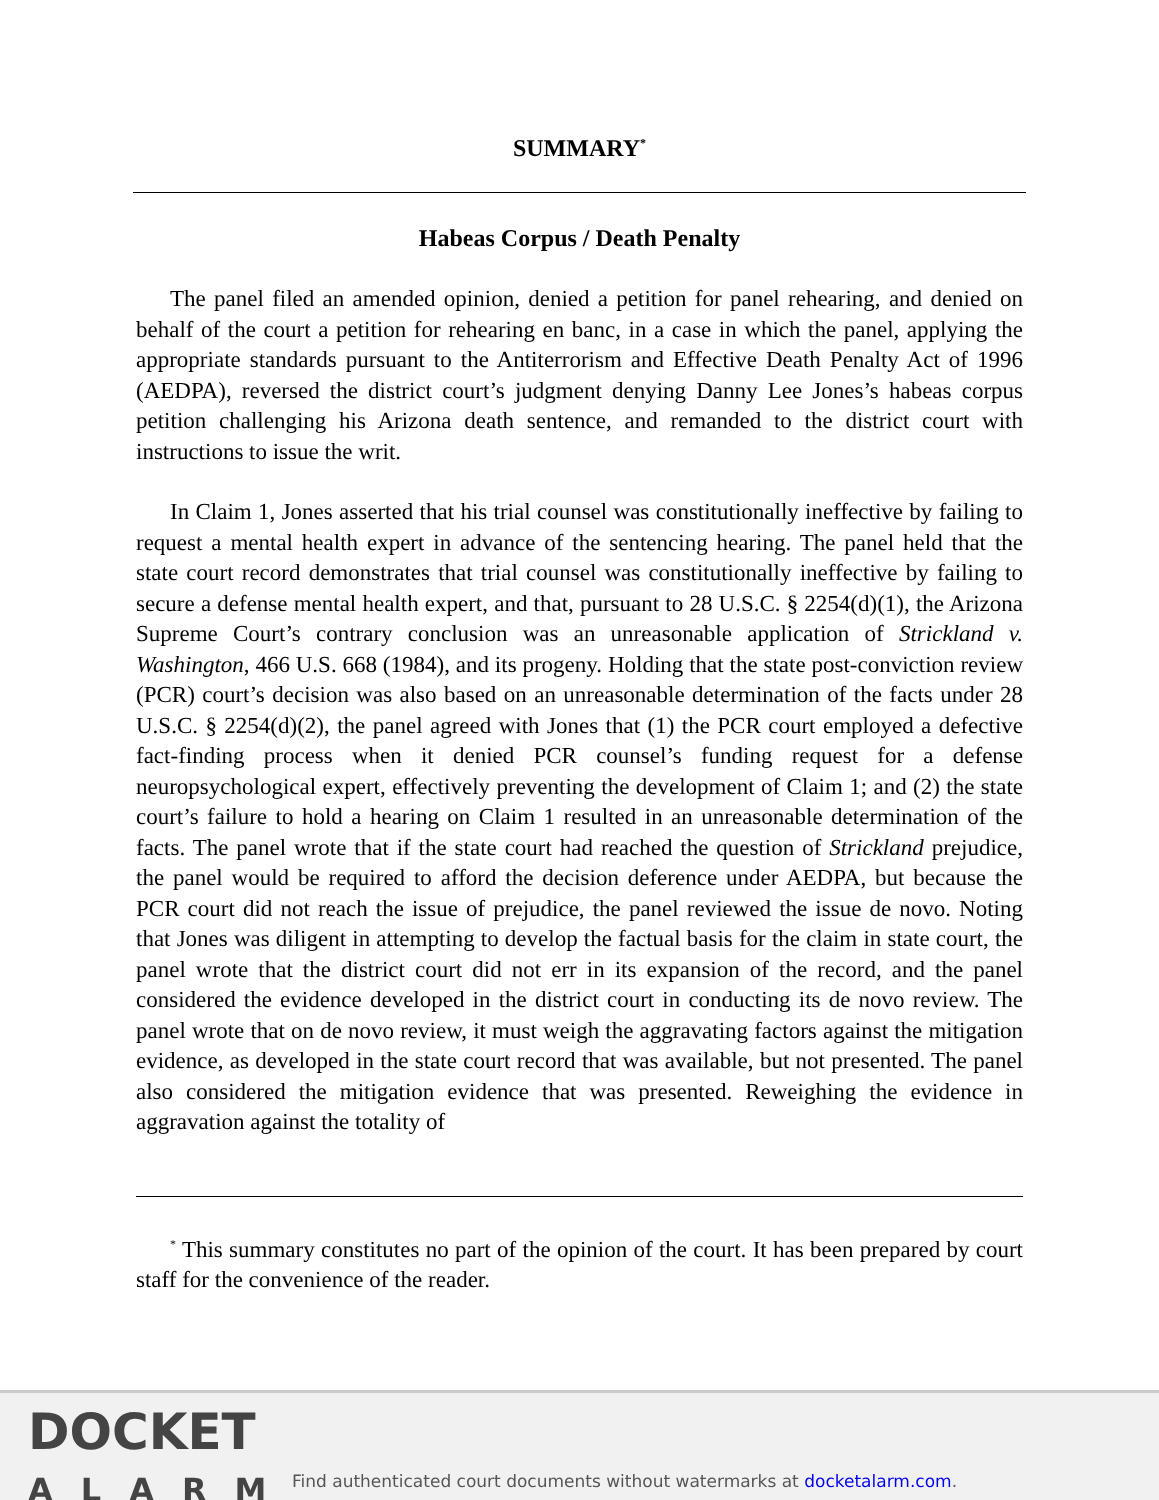SUMMARY<sup>*</sup>
Habeas Corpus / Death Penalty
The panel filed an amended opinion, denied a petition for panel rehearing, and denied on behalf of the court a petition for rehearing en banc, in a case in which the panel, applying the appropriate standards pursuant to the Antiterrorism and Effective Death Penalty Act of 1996 (AEDPA), reversed the district court’s judgment denying Danny Lee Jones’s habeas corpus petition challenging his Arizona death sentence, and remanded to the district court with instructions to issue the writ.
In Claim 1, Jones asserted that his trial counsel was constitutionally ineffective by failing to request a mental health expert in advance of the sentencing hearing. The panel held that the state court record demonstrates that trial counsel was constitutionally ineffective by failing to secure a defense mental health expert, and that, pursuant to 28 U.S.C. § 2254(d)(1), the Arizona Supreme Court’s contrary conclusion was an unreasonable application of Strickland v. Washington, 466 U.S. 668 (1984), and its progeny. Holding that the state post-conviction review (PCR) court’s decision was also based on an unreasonable determination of the facts under 28 U.S.C. § 2254(d)(2), the panel agreed with Jones that (1) the PCR court employed a defective fact-finding process when it denied PCR counsel’s funding request for a defense neuropsychological expert, effectively preventing the development of Claim 1; and (2) the state court’s failure to hold a hearing on Claim 1 resulted in an unreasonable determination of the facts. The panel wrote that if the state court had reached the question of Strickland prejudice, the panel would be required to afford the decision deference under AEDPA, but because the PCR court did not reach the issue of prejudice, the panel reviewed the issue de novo. Noting that Jones was diligent in attempting to develop the factual basis for the claim in state court, the panel wrote that the district court did not err in its expansion of the record, and the panel considered the evidence developed in the district court in conducting its de novo review. The panel wrote that on de novo review, it must weigh the aggravating factors against the mitigation evidence, as developed in the state court record that was available, but not presented. The panel also considered the mitigation evidence that was presented. Reweighing the evidence in aggravation against the totality of
<sup>*</sup> This summary constitutes no part of the opinion of the court. It has been prepared by court staff for the convenience of the reader.
DOCKET
ALARM
Find authenticated court documents without watermarks at docketalarm.com.